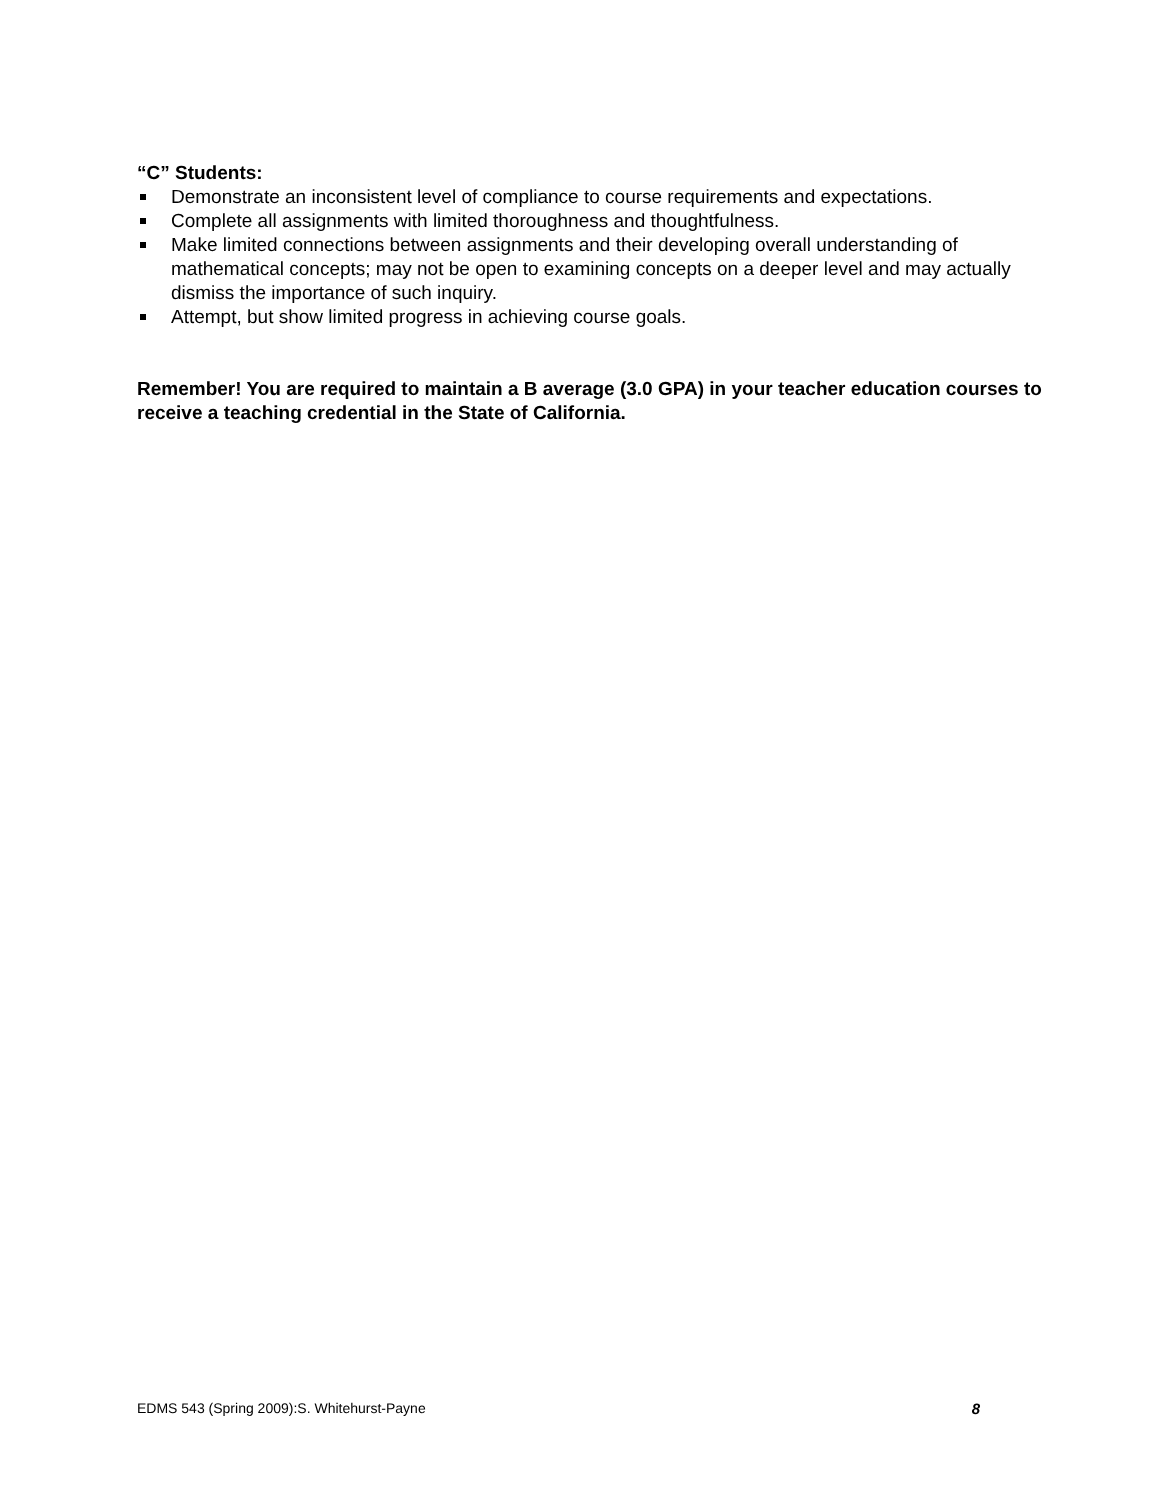“C” Students:
Demonstrate an inconsistent level of compliance to course requirements and expectations.
Complete all assignments with limited thoroughness and thoughtfulness.
Make limited connections between assignments and their developing overall understanding of mathematical concepts; may not be open to examining concepts on a deeper level and may actually dismiss the importance of such inquiry.
Attempt, but show limited progress in achieving course goals.
Remember! You are required to maintain a B average (3.0 GPA) in your teacher education courses to receive a teaching credential in the State of California.
EDMS 543 (Spring 2009):S. Whitehurst-Payne 8